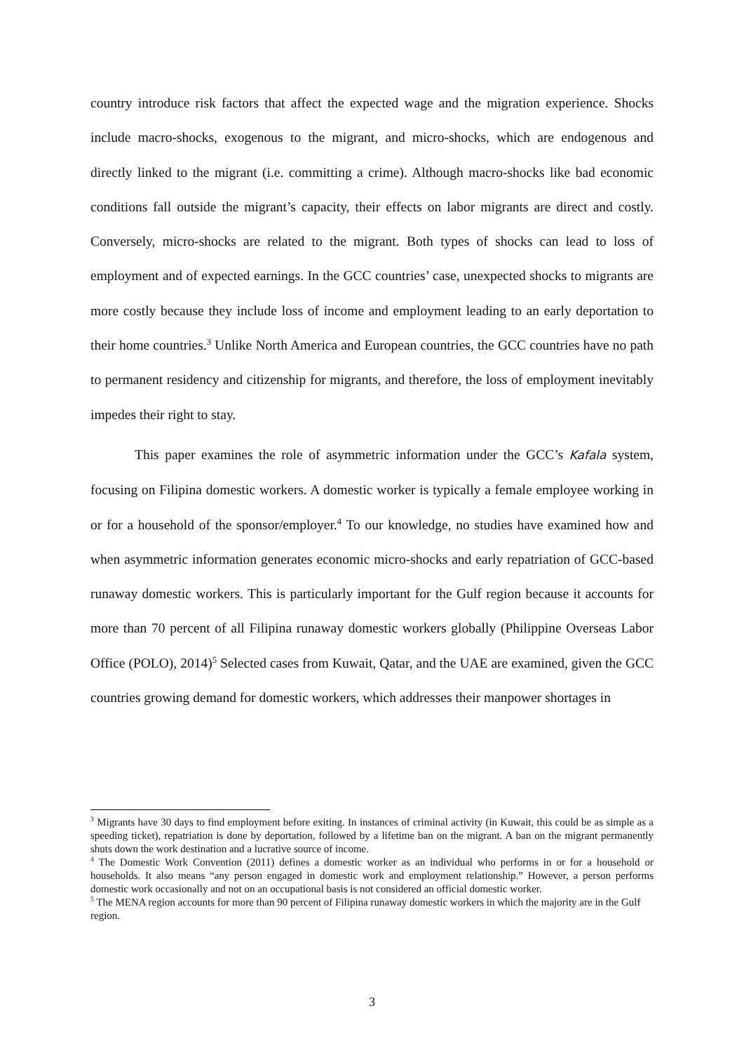country introduce risk factors that affect the expected wage and the migration experience. Shocks include macro-shocks, exogenous to the migrant, and micro-shocks, which are endogenous and directly linked to the migrant (i.e. committing a crime). Although macro-shocks like bad economic conditions fall outside the migrant’s capacity, their effects on labor migrants are direct and costly. Conversely, micro-shocks are related to the migrant. Both types of shocks can lead to loss of employment and of expected earnings. In the GCC countries’ case, unexpected shocks to migrants are more costly because they include loss of income and employment leading to an early deportation to their home countries.<sup>3</sup> Unlike North America and European countries, the GCC countries have no path to permanent residency and citizenship for migrants, and therefore, the loss of employment inevitably impedes their right to stay.
This paper examines the role of asymmetric information under the GCC’s Kafala system, focusing on Filipina domestic workers. A domestic worker is typically a female employee working in or for a household of the sponsor/employer.<sup>4</sup> To our knowledge, no studies have examined how and when asymmetric information generates economic micro-shocks and early repatriation of GCC-based runaway domestic workers. This is particularly important for the Gulf region because it accounts for more than 70 percent of all Filipina runaway domestic workers globally (Philippine Overseas Labor Office (POLO), 2014)<sup>5</sup> Selected cases from Kuwait, Qatar, and the UAE are examined, given the GCC countries growing demand for domestic workers, which addresses their manpower shortages in
<sup>3</sup> Migrants have 30 days to find employment before exiting. In instances of criminal activity (in Kuwait, this could be as simple as a speeding ticket), repatriation is done by deportation, followed by a lifetime ban on the migrant. A ban on the migrant permanently shuts down the work destination and a lucrative source of income.
<sup>4</sup> The Domestic Work Convention (2011) defines a domestic worker as an individual who performs in or for a household or households. It also means “any person engaged in domestic work and employment relationship.” However, a person performs domestic work occasionally and not on an occupational basis is not considered an official domestic worker.
<sup>5</sup> The MENA region accounts for more than 90 percent of Filipina runaway domestic workers in which the majority are in the Gulf region.
3